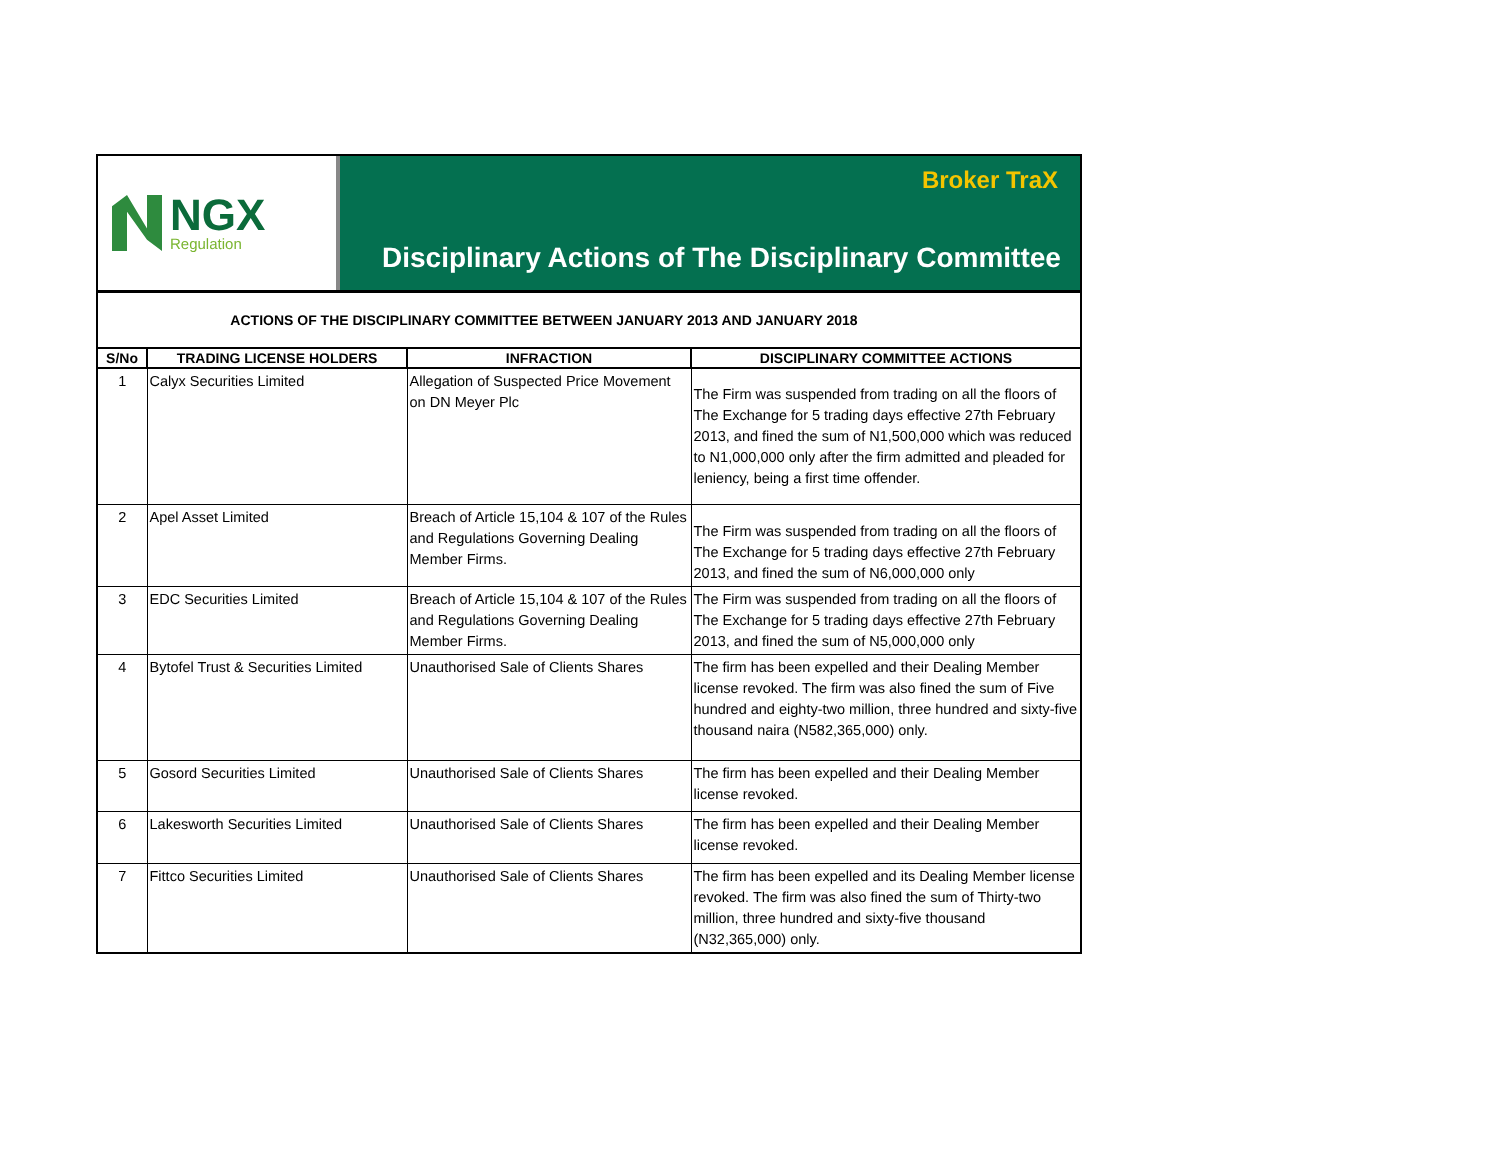NGX
Regulation
Broker TraX
Disciplinary Actions of The Disciplinary Committee
ACTIONS OF THE DISCIPLINARY COMMITTEE BETWEEN JANUARY 2013 AND JANUARY 2018
| S/No | TRADING LICENSE HOLDERS | INFRACTION | DISCIPLINARY COMMITTEE ACTIONS |
| --- | --- | --- | --- |
| 1 | Calyx Securities Limited | Allegation of Suspected Price Movement on DN Meyer Plc | The Firm was suspended from trading on all the floors of The Exchange for 5 trading days effective 27th February 2013, and fined the sum of N1,500,000 which was reduced to N1,000,000 only after the firm admitted and pleaded for leniency, being a first time offender. |
| 2 | Apel Asset Limited | Breach of Article 15,104 & 107 of the Rules and Regulations Governing Dealing Member Firms. | The Firm was suspended from trading on all the floors of The Exchange for 5 trading days effective 27th February 2013, and fined the sum of N6,000,000 only |
| 3 | EDC Securities Limited | Breach of Article 15,104 & 107 of the Rules and Regulations Governing Dealing Member Firms. | The Firm was suspended from trading on all the floors of The Exchange for 5 trading days effective 27th February 2013, and fined the sum of N5,000,000 only |
| 4 | Bytofel Trust & Securities Limited | Unauthorised Sale of Clients Shares | The firm has been expelled and their Dealing Member license revoked. The firm was also fined the sum of Five hundred and eighty-two million, three hundred and sixty-five thousand naira (N582,365,000) only. |
| 5 | Gosord Securities Limited | Unauthorised Sale of Clients Shares | The firm has been expelled and their Dealing Member license revoked. |
| 6 | Lakesworth Securities Limited | Unauthorised Sale of Clients Shares | The firm has been expelled and their Dealing Member license revoked. |
| 7 | Fittco Securities Limited | Unauthorised Sale of Clients Shares | The firm has been expelled and its Dealing Member license revoked. The firm was also fined the sum of Thirty-two million, three hundred and sixty-five thousand (N32,365,000) only. |